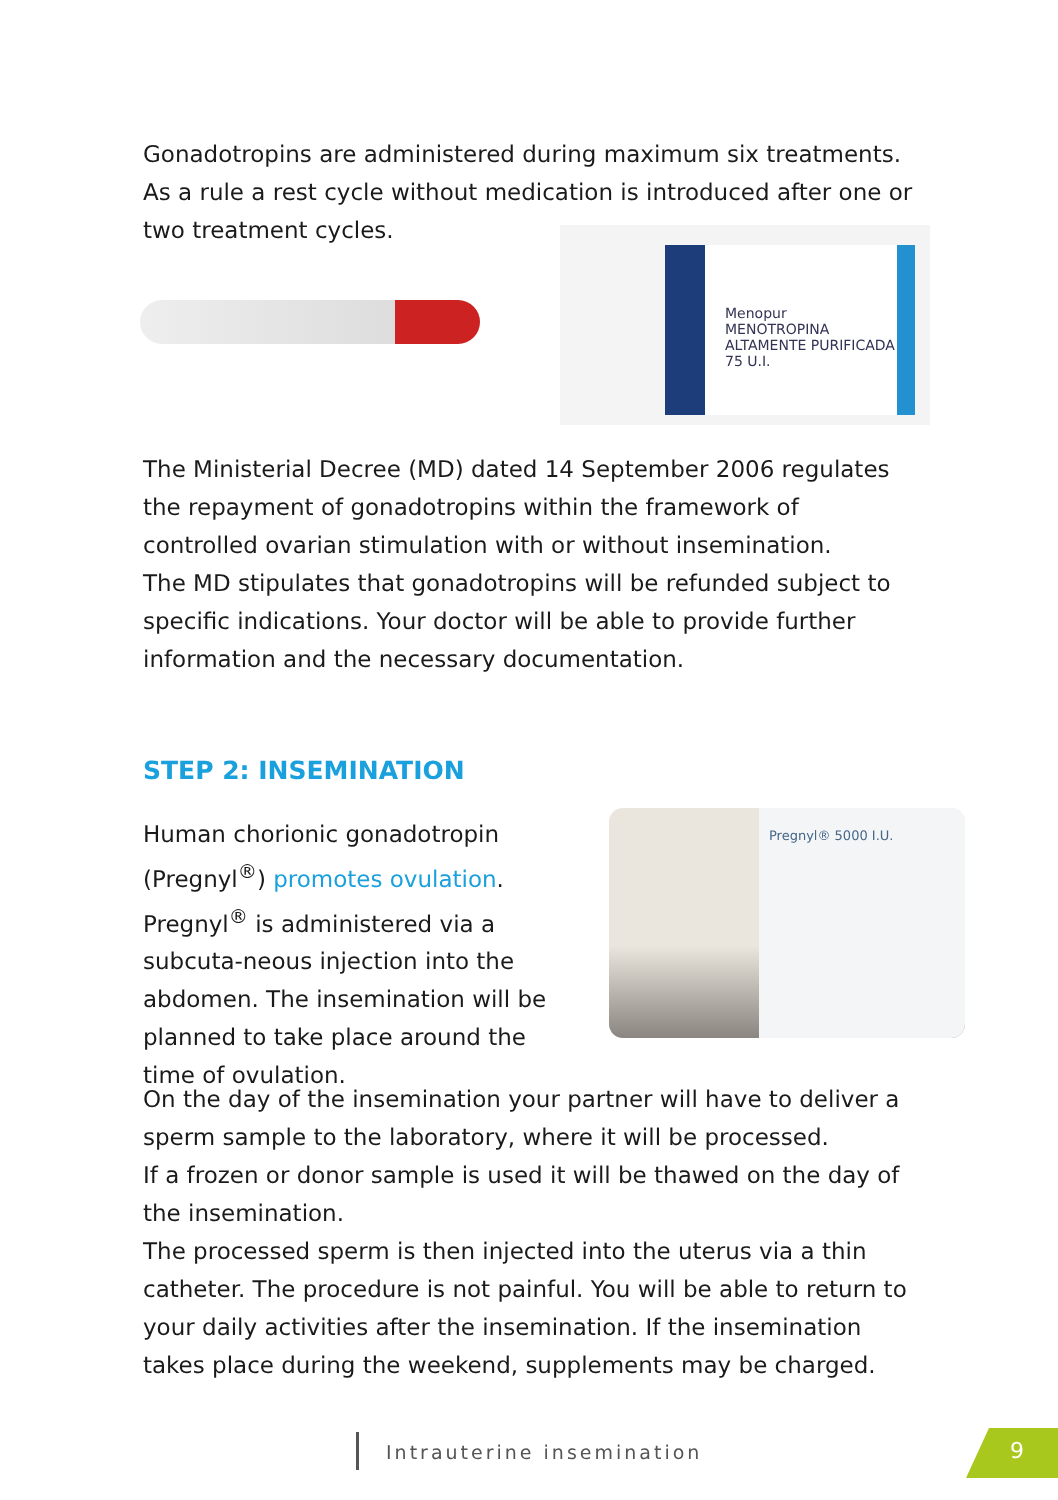Gonadotropins are administered during maximum six treatments. As a rule a rest cycle without medication is introduced after one or two treatment cycles.
Menopur
MENOTROPINA ALTAMENTE PURIFICADA
75 U.I.
The Ministerial Decree (MD) dated 14 September 2006 regulates the repayment of gonadotropins within the framework of controlled ovarian stimulation with or without insemination.
The MD stipulates that gonadotropins will be refunded subject to specific indications. Your doctor will be able to provide further information and the necessary documentation.
STEP 2: INSEMINATION
Human chorionic gonadotropin (Pregnyl<sup>®</sup>) promotes ovulation. Pregnyl<sup>®</sup> is administered via a subcuta-neous injection into the abdomen. The insemination will be planned to take place around the time of ovulation.
Pregnyl® 5000 I.U.
On the day of the insemination your partner will have to deliver a sperm sample to the laboratory, where it will be processed.
If a frozen or donor sample is used it will be thawed on the day of the insemination.
The processed sperm is then injected into the uterus via a thin catheter. The procedure is not painful. You will be able to return to your daily activities after the insemination. If the insemination takes place during the weekend, supplements may be charged.
Intrauterine insemination 9